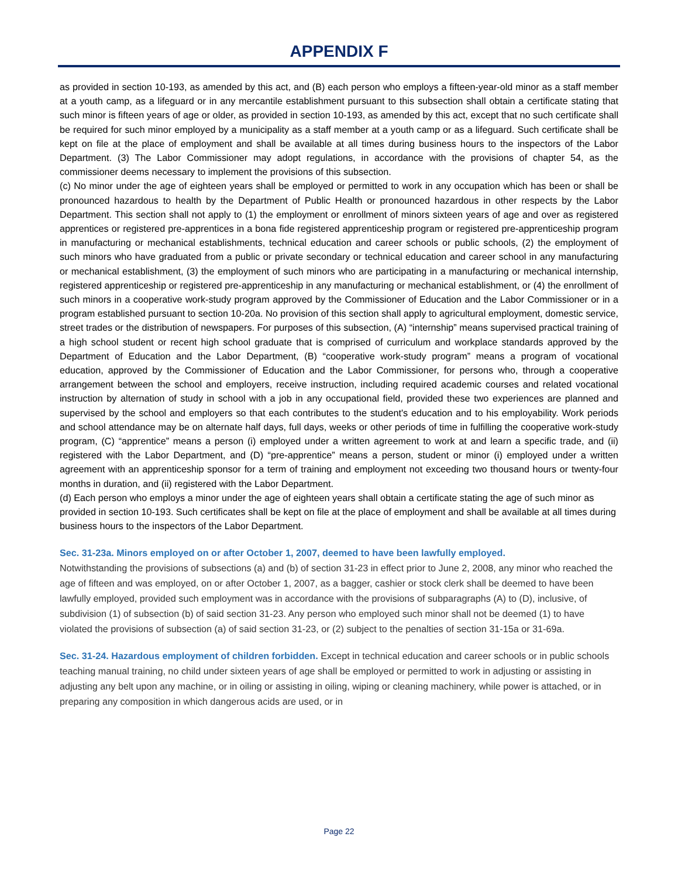APPENDIX F
as provided in section 10-193, as amended by this act, and (B) each person who employs a fifteen-year-old minor as a staff member at a youth camp, as a lifeguard or in any mercantile establishment pursuant to this subsection shall obtain a certificate stating that such minor is fifteen years of age or older, as provided in section 10-193, as amended by this act, except that no such certificate shall be required for such minor employed by a municipality as a staff member at a youth camp or as a lifeguard. Such certificate shall be kept on file at the place of employment and shall be available at all times during business hours to the inspectors of the Labor Department. (3) The Labor Commissioner may adopt regulations, in accordance with the provisions of chapter 54, as the commissioner deems necessary to implement the provisions of this subsection.
(c) No minor under the age of eighteen years shall be employed or permitted to work in any occupation which has been or shall be pronounced hazardous to health by the Department of Public Health or pronounced hazardous in other respects by the Labor Department. This section shall not apply to (1) the employment or enrollment of minors sixteen years of age and over as registered apprentices or registered pre-apprentices in a bona fide registered apprenticeship program or registered pre-apprenticeship program in manufacturing or mechanical establishments, technical education and career schools or public schools, (2) the employment of such minors who have graduated from a public or private secondary or technical education and career school in any manufacturing or mechanical establishment, (3) the employment of such minors who are participating in a manufacturing or mechanical internship, registered apprenticeship or registered pre-apprenticeship in any manufacturing or mechanical establishment, or (4) the enrollment of such minors in a cooperative work-study program approved by the Commissioner of Education and the Labor Commissioner or in a program established pursuant to section 10-20a. No provision of this section shall apply to agricultural employment, domestic service, street trades or the distribution of newspapers. For purposes of this subsection, (A) “internship” means supervised practical training of a high school student or recent high school graduate that is comprised of curriculum and workplace standards approved by the Department of Education and the Labor Department, (B) “cooperative work-study program” means a program of vocational education, approved by the Commissioner of Education and the Labor Commissioner, for persons who, through a cooperative arrangement between the school and employers, receive instruction, including required academic courses and related vocational instruction by alternation of study in school with a job in any occupational field, provided these two experiences are planned and supervised by the school and employers so that each contributes to the student's education and to his employability. Work periods and school attendance may be on alternate half days, full days, weeks or other periods of time in fulfilling the cooperative work-study program, (C) “apprentice” means a person (i) employed under a written agreement to work at and learn a specific trade, and (ii) registered with the Labor Department, and (D) “pre-apprentice” means a person, student or minor (i) employed under a written agreement with an apprenticeship sponsor for a term of training and employment not exceeding two thousand hours or twenty-four months in duration, and (ii) registered with the Labor Department.
(d) Each person who employs a minor under the age of eighteen years shall obtain a certificate stating the age of such minor as provided in section 10-193. Such certificates shall be kept on file at the place of employment and shall be available at all times during business hours to the inspectors of the Labor Department.
Sec. 31-23a. Minors employed on or after October 1, 2007, deemed to have been lawfully employed.
Notwithstanding the provisions of subsections (a) and (b) of section 31-23 in effect prior to June 2, 2008, any minor who reached the age of fifteen and was employed, on or after October 1, 2007, as a bagger, cashier or stock clerk shall be deemed to have been lawfully employed, provided such employment was in accordance with the provisions of subparagraphs (A) to (D), inclusive, of subdivision (1) of subsection (b) of said section 31-23. Any person who employed such minor shall not be deemed (1) to have violated the provisions of subsection (a) of said section 31-23, or (2) subject to the penalties of section 31-15a or 31-69a.
Sec. 31-24. Hazardous employment of children forbidden. Except in technical education and career schools or in public schools teaching manual training, no child under sixteen years of age shall be employed or permitted to work in adjusting or assisting in adjusting any belt upon any machine, or in oiling or assisting in oiling, wiping or cleaning machinery, while power is attached, or in preparing any composition in which dangerous acids are used, or in
Page 22